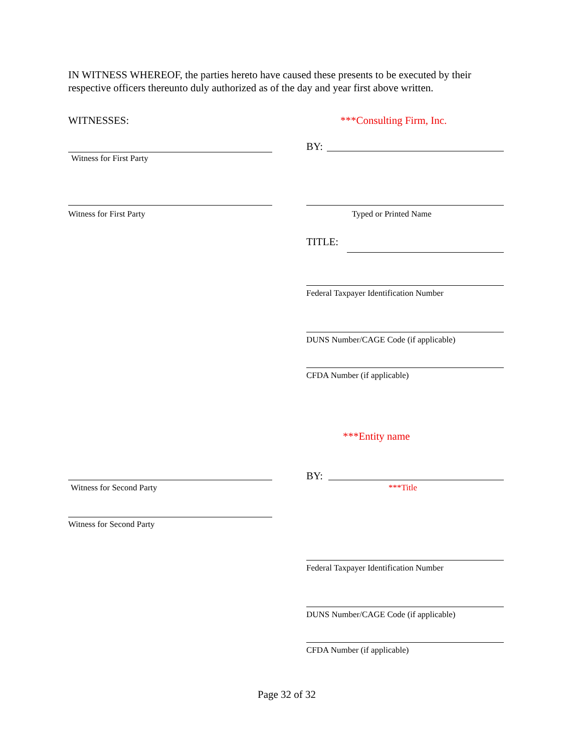IN WITNESS WHEREOF, the parties hereto have caused these presents to be executed by their respective officers thereunto duly authorized as of the day and year first above written.
WITNESSES: ***Consulting Firm, Inc.
BY:
Witness for First Party
Witness for First Party Typed or Printed Name
TITLE:
Federal Taxpayer Identification Number
DUNS Number/CAGE Code (if applicable)
CFDA Number (if applicable)
***Entity name
BY:
Witness for Second Party ***Title
Witness for Second Party
Federal Taxpayer Identification Number
DUNS Number/CAGE Code (if applicable)
CFDA Number (if applicable)
Page 32 of 32